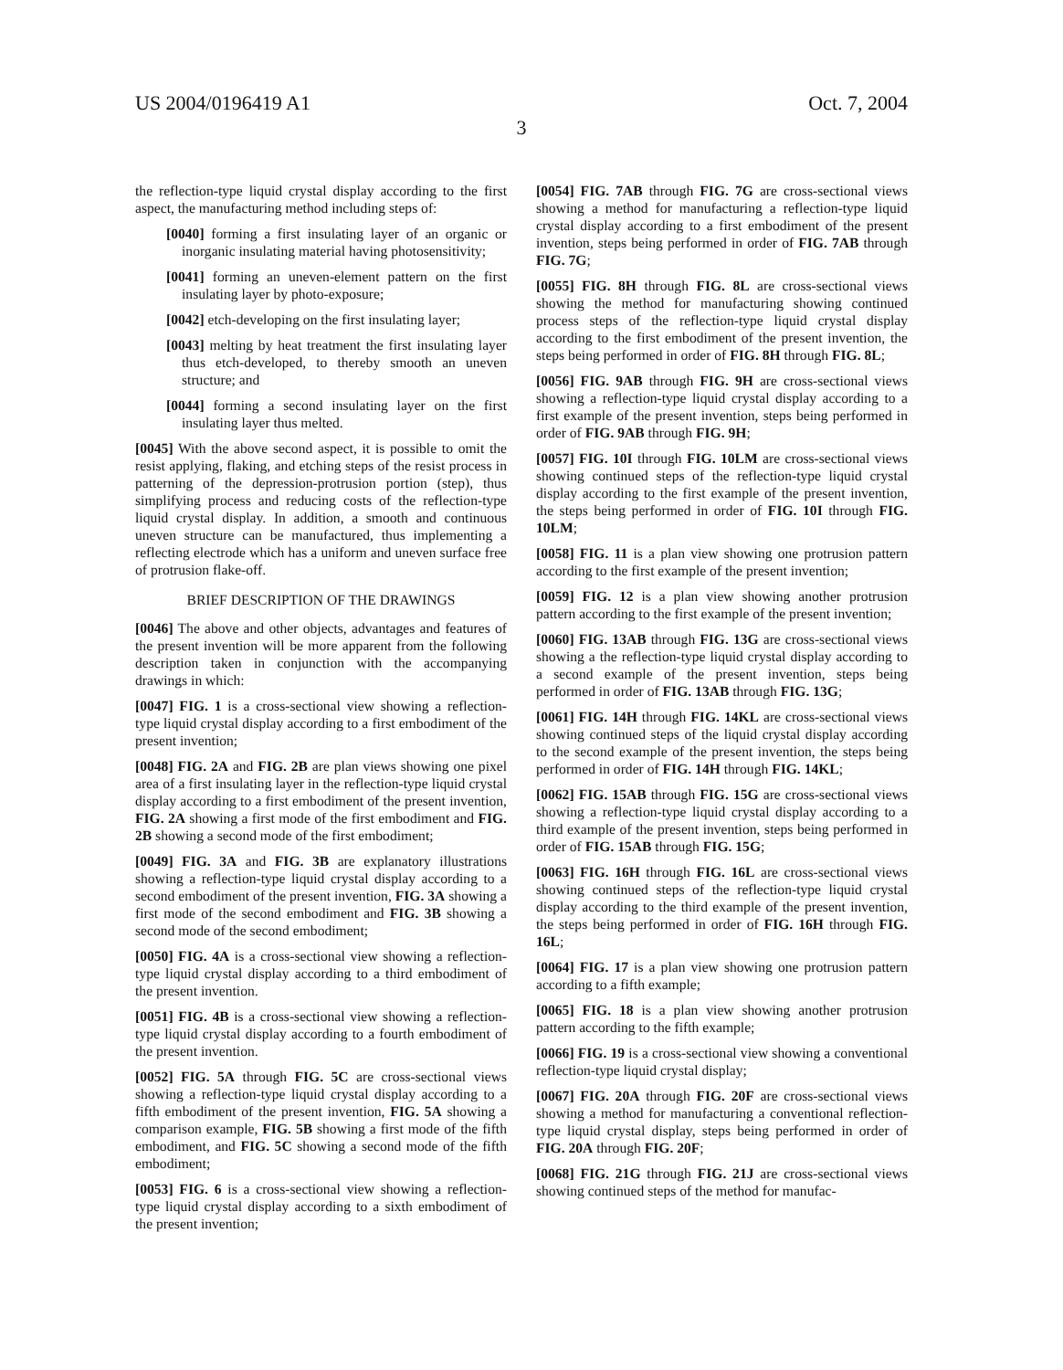US 2004/0196419 A1 Oct. 7, 2004
3
the reflection-type liquid crystal display according to the first aspect, the manufacturing method including steps of:
[0040] forming a first insulating layer of an organic or inorganic insulating material having photosensitivity;
[0041] forming an uneven-element pattern on the first insulating layer by photo-exposure;
[0042] etch-developing on the first insulating layer;
[0043] melting by heat treatment the first insulating layer thus etch-developed, to thereby smooth an uneven structure; and
[0044] forming a second insulating layer on the first insulating layer thus melted.
[0045] With the above second aspect, it is possible to omit the resist applying, flaking, and etching steps of the resist process in patterning of the depression-protrusion portion (step), thus simplifying process and reducing costs of the reflection-type liquid crystal display. In addition, a smooth and continuous uneven structure can be manufactured, thus implementing a reflecting electrode which has a uniform and uneven surface free of protrusion flake-off.
BRIEF DESCRIPTION OF THE DRAWINGS
[0046] The above and other objects, advantages and features of the present invention will be more apparent from the following description taken in conjunction with the accompanying drawings in which:
[0047] FIG. 1 is a cross-sectional view showing a reflection-type liquid crystal display according to a first embodiment of the present invention;
[0048] FIG. 2A and FIG. 2B are plan views showing one pixel area of a first insulating layer in the reflection-type liquid crystal display according to a first embodiment of the present invention, FIG. 2A showing a first mode of the first embodiment and FIG. 2B showing a second mode of the first embodiment;
[0049] FIG. 3A and FIG. 3B are explanatory illustrations showing a reflection-type liquid crystal display according to a second embodiment of the present invention, FIG. 3A showing a first mode of the second embodiment and FIG. 3B showing a second mode of the second embodiment;
[0050] FIG. 4A is a cross-sectional view showing a reflection-type liquid crystal display according to a third embodiment of the present invention.
[0051] FIG. 4B is a cross-sectional view showing a reflection-type liquid crystal display according to a fourth embodiment of the present invention.
[0052] FIG. 5A through FIG. 5C are cross-sectional views showing a reflection-type liquid crystal display according to a fifth embodiment of the present invention, FIG. 5A showing a comparison example, FIG. 5B showing a first mode of the fifth embodiment, and FIG. 5C showing a second mode of the fifth embodiment;
[0053] FIG. 6 is a cross-sectional view showing a reflection-type liquid crystal display according to a sixth embodiment of the present invention;
[0054] FIG. 7AB through FIG. 7G are cross-sectional views showing a method for manufacturing a reflection-type liquid crystal display according to a first embodiment of the present invention, steps being performed in order of FIG. 7AB through FIG. 7G;
[0055] FIG. 8H through FIG. 8L are cross-sectional views showing the method for manufacturing showing continued process steps of the reflection-type liquid crystal display according to the first embodiment of the present invention, the steps being performed in order of FIG. 8H through FIG. 8L;
[0056] FIG. 9AB through FIG. 9H are cross-sectional views showing a reflection-type liquid crystal display according to a first example of the present invention, steps being performed in order of FIG. 9AB through FIG. 9H;
[0057] FIG. 10I through FIG. 10LM are cross-sectional views showing continued steps of the reflection-type liquid crystal display according to the first example of the present invention, the steps being performed in order of FIG. 10I through FIG. 10LM;
[0058] FIG. 11 is a plan view showing one protrusion pattern according to the first example of the present invention;
[0059] FIG. 12 is a plan view showing another protrusion pattern according to the first example of the present invention;
[0060] FIG. 13AB through FIG. 13G are cross-sectional views showing a the reflection-type liquid crystal display according to a second example of the present invention, steps being performed in order of FIG. 13AB through FIG. 13G;
[0061] FIG. 14H through FIG. 14KL are cross-sectional views showing continued steps of the liquid crystal display according to the second example of the present invention, the steps being performed in order of FIG. 14H through FIG. 14KL;
[0062] FIG. 15AB through FIG. 15G are cross-sectional views showing a reflection-type liquid crystal display according to a third example of the present invention, steps being performed in order of FIG. 15AB through FIG. 15G;
[0063] FIG. 16H through FIG. 16L are cross-sectional views showing continued steps of the reflection-type liquid crystal display according to the third example of the present invention, the steps being performed in order of FIG. 16H through FIG. 16L;
[0064] FIG. 17 is a plan view showing one protrusion pattern according to a fifth example;
[0065] FIG. 18 is a plan view showing another protrusion pattern according to the fifth example;
[0066] FIG. 19 is a cross-sectional view showing a conventional reflection-type liquid crystal display;
[0067] FIG. 20A through FIG. 20F are cross-sectional views showing a method for manufacturing a conventional reflection-type liquid crystal display, steps being performed in order of FIG. 20A through FIG. 20F;
[0068] FIG. 21G through FIG. 21J are cross-sectional views showing continued steps of the method for manufac-